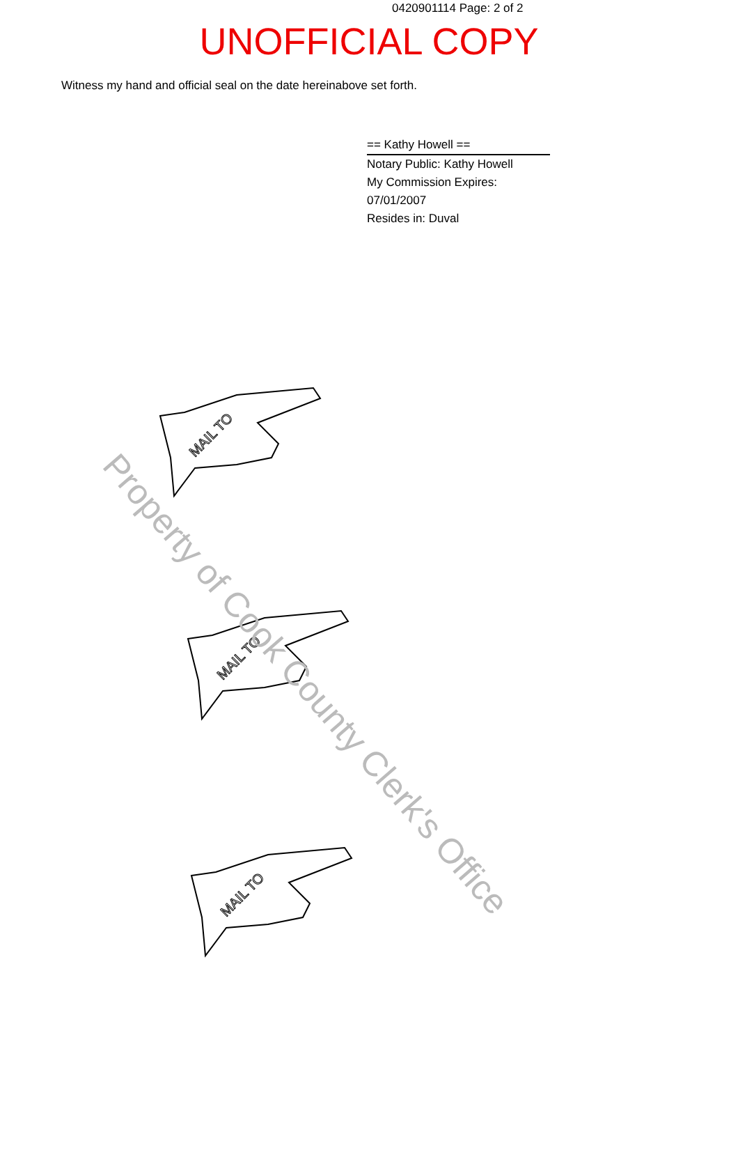0420901114 Page: 2 of 2
UNOFFICIAL COPY
Witness my hand and official seal on the date hereinabove set forth.
== Kathy Howell ==
Notary Public: Kathy Howell
My Commission Expires:
07/01/2007
Resides in: Duval
MAIL TO
MAIL TO
MAIL TO
Property of Cook County Clerk's Office